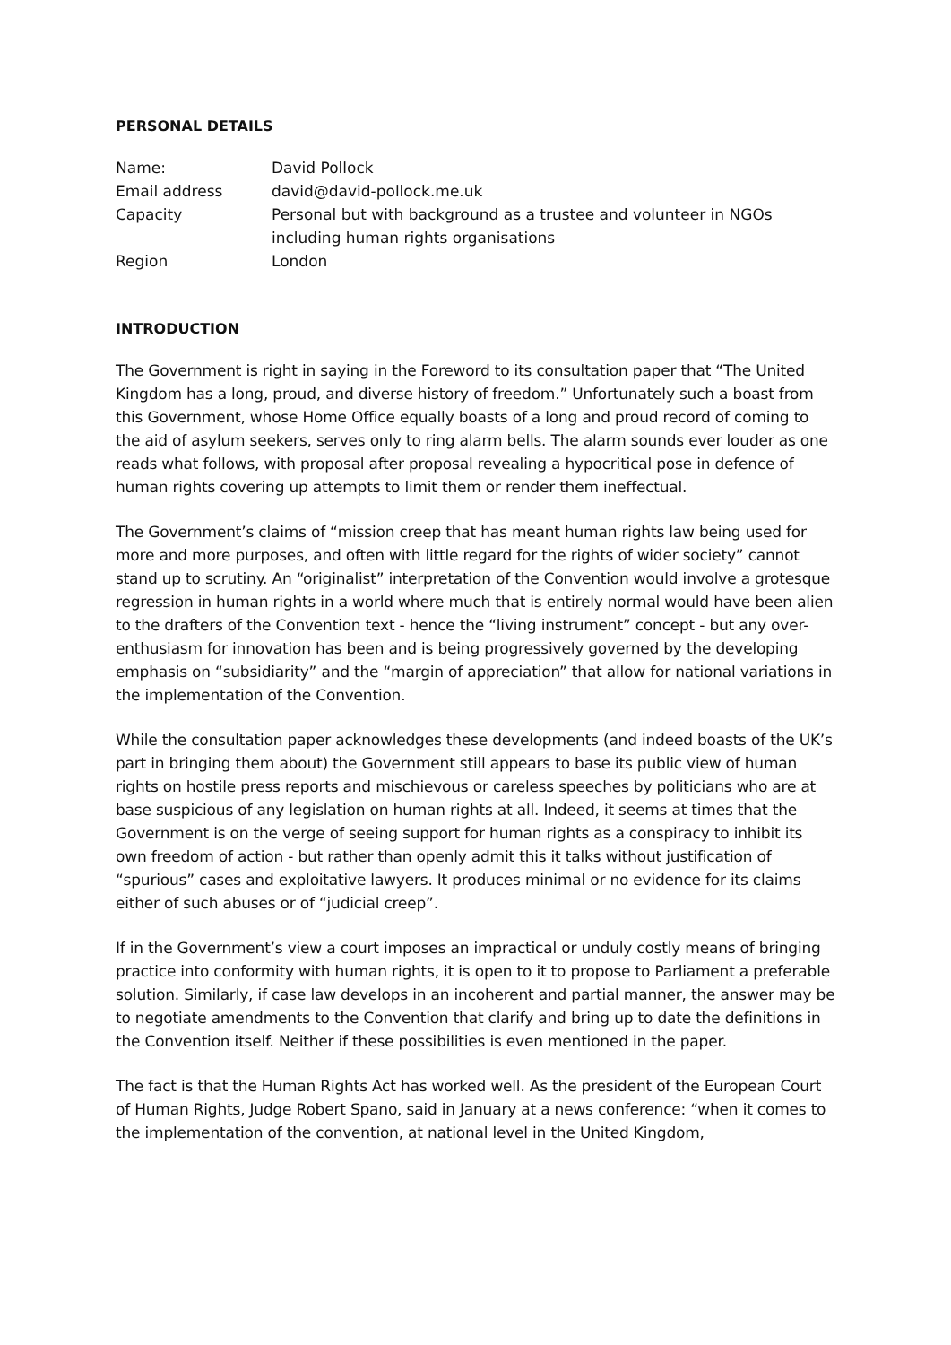PERSONAL DETAILS
| Name: | David Pollock |
| Email address | david@david-pollock.me.uk |
| Capacity | Personal but with background as a trustee and volunteer in NGOs including human rights organisations |
| Region | London |
INTRODUCTION
The Government is right in saying in the Foreword to its consultation paper that “The United Kingdom has a long, proud, and diverse history of freedom.” Unfortunately such a boast from this Government, whose Home Office equally boasts of a long and proud record of coming to the aid of asylum seekers, serves only to ring alarm bells. The alarm sounds ever louder as one reads what follows, with proposal after proposal revealing a hypocritical pose in defence of human rights covering up attempts to limit them or render them ineffectual.
The Government’s claims of “mission creep that has meant human rights law being used for more and more purposes, and often with little regard for the rights of wider society” cannot stand up to scrutiny. An “originalist” interpretation of the Convention would involve a grotesque regression in human rights in a world where much that is entirely normal would have been alien to the drafters of the Convention text - hence the “living instrument” concept - but any over-enthusiasm for innovation has been and is being progressively governed by the developing emphasis on “subsidiarity” and the “margin of appreciation” that allow for national variations in the implementation of the Convention.
While the consultation paper acknowledges these developments (and indeed boasts of the UK’s part in bringing them about) the Government still appears to base its public view of human rights on hostile press reports and mischievous or careless speeches by politicians who are at base suspicious of any legislation on human rights at all. Indeed, it seems at times that the Government is on the verge of seeing support for human rights as a conspiracy to inhibit its own freedom of action - but rather than openly admit this it talks without justification of “spurious” cases and exploitative lawyers. It produces minimal or no evidence for its claims either of such abuses or of “judicial creep”.
If in the Government’s view a court imposes an impractical or unduly costly means of bringing practice into conformity with human rights, it is open to it to propose to Parliament a preferable solution. Similarly, if case law develops in an incoherent and partial manner, the answer may be to negotiate amendments to the Convention that clarify and bring up to date the definitions in the Convention itself. Neither if these possibilities is even mentioned in the paper.
The fact is that the Human Rights Act has worked well. As the president of the European Court of Human Rights, Judge Robert Spano, said in January at a news conference: “when it comes to the implementation of the convention, at national level in the United Kingdom,